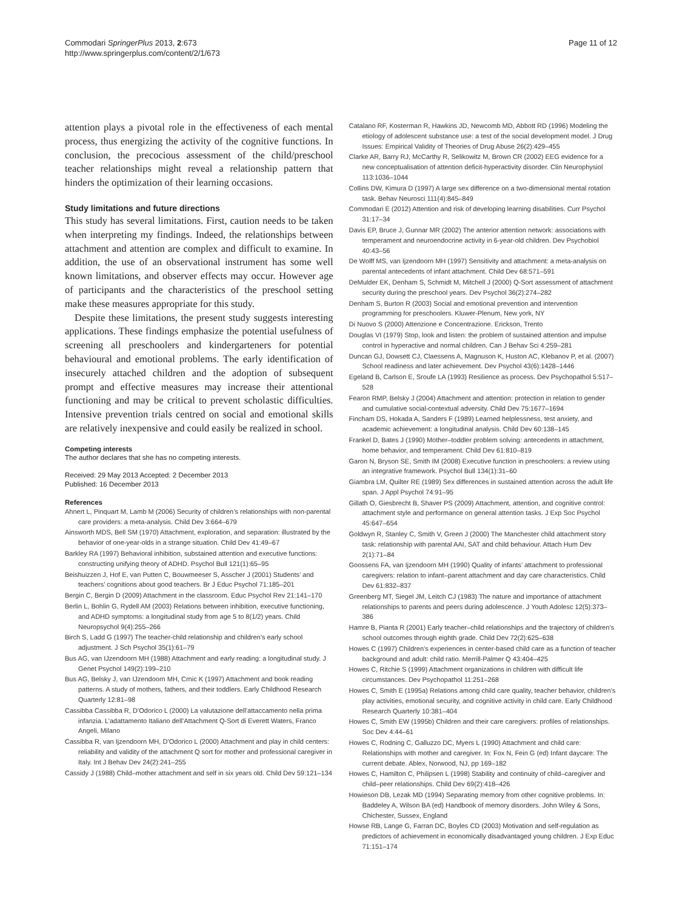Commodari SpringerPlus 2013, 2:673
http://www.springerplus.com/content/2/1/673
Page 11 of 12
attention plays a pivotal role in the effectiveness of each mental process, thus energizing the activity of the cognitive functions. In conclusion, the precocious assessment of the child/preschool teacher relationships might reveal a relationship pattern that hinders the optimization of their learning occasions.
Study limitations and future directions
This study has several limitations. First, caution needs to be taken when interpreting my findings. Indeed, the relationships between attachment and attention are complex and difficult to examine. In addition, the use of an observational instrument has some well known limitations, and observer effects may occur. However age of participants and the characteristics of the preschool setting make these measures appropriate for this study.
Despite these limitations, the present study suggests interesting applications. These findings emphasize the potential usefulness of screening all preschoolers and kindergarteners for potential behavioural and emotional problems. The early identification of insecurely attached children and the adoption of subsequent prompt and effective measures may increase their attentional functioning and may be critical to prevent scholastic difficulties. Intensive prevention trials centred on social and emotional skills are relatively inexpensive and could easily be realized in school.
Competing interests
The author declares that she has no competing interests.
Received: 29 May 2013 Accepted: 2 December 2013
Published: 16 December 2013
References
Ahnert L, Pinquart M, Lamb M (2006) Security of children’s relationships with non-parental care providers: a meta-analysis. Child Dev 3:664–679
Ainsworth MDS, Bell SM (1970) Attachment, exploration, and separation: illustrated by the behavior of one-year-olds in a strange situation. Child Dev 41:49–67
Barkley RA (1997) Behavioral inhibition, substained attention and executive functions: constructing unifying theory of ADHD. Psychol Bull 121(1):65–95
Beishuizzen J, Hof E, van Putten C, Bouwmeeser S, Asscher J (2001) Students’ and teachers’ cognitions about good teachers. Br J Educ Psychol 71:185–201
Bergin C, Bergin D (2009) Attachment in the classroom. Educ Psychol Rev 21:141–170
Berlin L, Bohlin G, Rydell AM (2003) Relations between inhibition, executive functioning, and ADHD symptoms: a longitudinal study from age 5 to 8(1/2) years. Child Neuropsychol 9(4):255–266
Birch S, Ladd G (1997) The teacher-child relationship and children’s early school adjustment. J Sch Psychol 35(1):61–79
Bus AG, van IJzendoorn MH (1988) Attachment and early reading: a longitudinal study. J Genet Psychol 149(2):199–210
Bus AG, Belsky J, van IJzendoorn MH, Crnic K (1997) Attachment and book reading patterns. A study of mothers, fathers, and their toddlers. Early Childhood Research Quarterly 12:81–98
Cassibba Cassibba R, D’Odorico L (2000) La valutazione dell’attaccamento nella prima infanzia. L’adattamento Italiano dell’Attachment Q-Sort di Everett Waters, Franco Angeli, Milano
Cassibba R, van Ijzendoorn MH, D’Odorico L (2000) Attachment and play in child centers: reliability and validity of the attachment Q sort for mother and professional caregiver in Italy. Int J Behav Dev 24(2):241–255
Cassidy J (1988) Child–mother attachment and self in six years old. Child Dev 59:121–134
Catalano RF, Kosterman R, Hawkins JD, Newcomb MD, Abbott RD (1996) Modeling the etiology of adolescent substance use: a test of the social development model. J Drug Issues: Empirical Validity of Theories of Drug Abuse 26(2):429–455
Clarke AR, Barry RJ, McCarthy R, Selikowitz M, Brown CR (2002) EEG evidence for a new conceptualisation of attention deficit-hyperactivity disorder. Clin Neurophysiol 113:1036–1044
Collins DW, Kimura D (1997) A large sex difference on a two-dimensional mental rotation task. Behav Neurosci 111(4):845–849
Commodari E (2012) Attention and risk of developing learning disabilities. Curr Psychol 31:17–34
Davis EP, Bruce J, Gunnar MR (2002) The anterior attention network: associations with temperament and neuroendocrine activity in 6-year-old children. Dev Psychobiol 40:43–56
De Wolff MS, van Ijzendoorn MH (1997) Sensitivity and attachment: a meta-analysis on parental antecedents of infant attachment. Child Dev 68:571–591
DeMulder EK, Denham S, Schmidt M, Mitchell J (2000) Q-Sort assessment of attachment security during the preschool years. Dev Psychol 36(2):274–282
Denham S, Burton R (2003) Social and emotional prevention and intervention programming for preschoolers. Kluwer-Plenum, New york, NY
Di Nuovo S (2000) Attenzione e Concentrazione. Erickson, Trento
Douglas VI (1979) Stop, look and listen: the problem of sustained attention and impulse control in hyperactive and normal children. Can J Behav Sci 4:259–281
Duncan GJ, Dowsett CJ, Claessens A, Magnuson K, Huston AC, Klebanov P, et al. (2007) School readiness and later achievement. Dev Psychol 43(6):1428–1446
Egeland B, Carlson E, Sroufe LA (1993) Resilience as process. Dev Psychopathol 5:517–528
Fearon RMP, Belsky J (2004) Attachment and attention: protection in relation to gender and cumulative social-contextual adversity. Child Dev 75:1677–1694
Fincham DS, Hokada A, Sanders F (1989) Learned helplessness, test anxiety, and academic achievement: a longitudinal analysis. Child Dev 60:138–145
Frankel D, Bates J (1990) Mother–toddler problem solving: antecedents in attachment, home behavior, and temperament. Child Dev 61:810–819
Garon N, Bryson SE, Smith IM (2008) Executive function in preschoolers: a review using an integrative framework. Psychol Bull 134(1):31–60
Giambra LM, Quilter RE (1989) Sex differences in sustained attention across the adult life span. J Appl Psychol 74:91–95
Gillath O, Giesbrecht B, Shaver PS (2009) Attachment, attention, and cognitive control: attachment style and performance on general attention tasks. J Exp Soc Psychol 45:647–654
Goldwyn R, Stanley C, Smith V, Green J (2000) The Manchester child attachment story task: relationship with parental AAI, SAT and child behaviour. Attach Hum Dev 2(1):71–84
Goossens FA, van Ijzendoorn MH (1990) Quality of infants’ attachment to professional caregivers: relation to infant–parent attachment and day care characteristics. Child Dev 61:832–837
Greenberg MT, Siegel JM, Leitch CJ (1983) The nature and importance of attachment relationships to parents and peers during adolescence. J Youth Adolesc 12(5):373–386
Hamre B, Pianta R (2001) Early teacher–child relationships and the trajectory of children’s school outcomes through eighth grade. Child Dev 72(2):625–638
Howes C (1997) Children’s experiences in center-based child care as a function of teacher background and adult: child ratio. Merrill-Palmer Q 43:404–425
Howes C, Ritchie S (1999) Attachment organizations in children with difficult life circumstances. Dev Psychopathol 11:251–268
Howes C, Smith E (1995a) Relations among child care quality, teacher behavior, children’s play activities, emotional security, and cognitive activity in child care. Early Childhood Research Quarterly 10:381–404
Howes C, Smith EW (1995b) Children and their care caregivers: profiles of relationships. Soc Dev 4:44–61
Howes C, Rodning C, Galluzzo DC, Myers L (1990) Attachment and child care: Relationships with mother and caregiver. In: Fox N, Fein G (ed) Infant daycare: The current debate. Ablex, Norwood, NJ, pp 169–182
Howes C, Hamilton C, Philipsen L (1998) Stability and continuity of child–caregiver and child–peer relationships. Child Dev 69(2):418–426
Howieson DB, Lezak MD (1994) Separating memory from other cognitive problems. In: Baddeley A, Wilson BA (ed) Handbook of memory disorders. John Wiley & Sons, Chichester, Sussex, England
Howse RB, Lange G, Farran DC, Boyles CD (2003) Motivation and self-regulation as predictors of achievement in economically disadvantaged young children. J Exp Educ 71:151–174